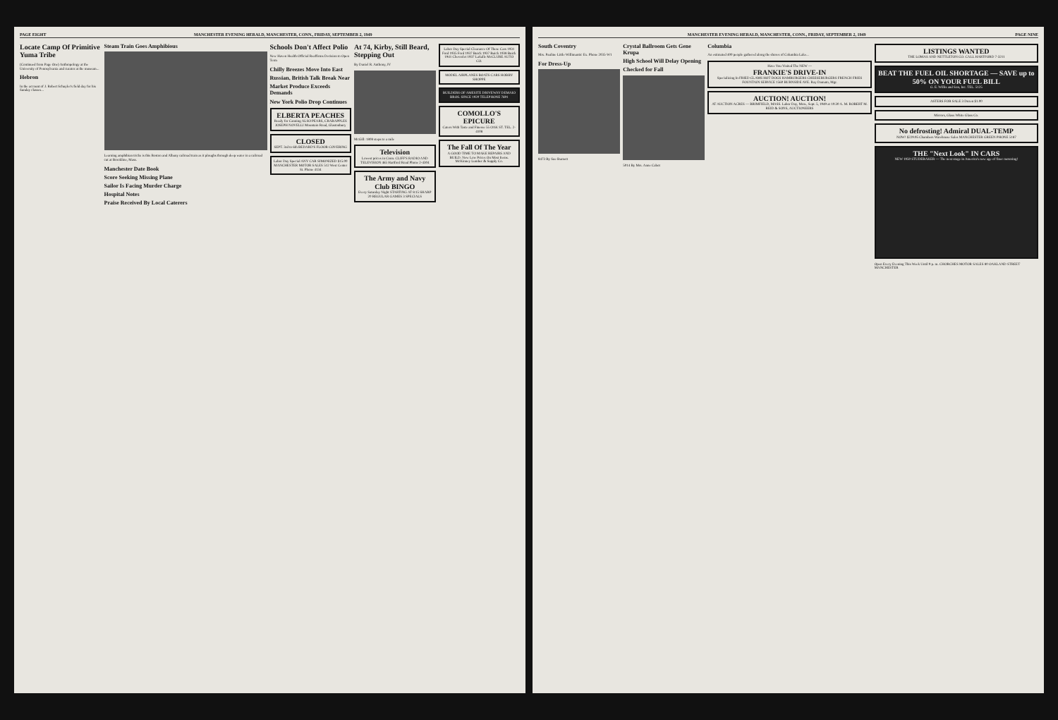PAGE EIGHT MANCHESTER EVENING HERALD, MANCHESTER, CONN., FRIDAY, SEPTEMBER 2, 1949
Locate Camp Of Primitive Yuma Tribe
(Continued from Page One) Anthropology at the University of Pennsylvania and curator at the museum...
Hebron
In the account of J. Robert Schuyler's field day for his Sunday classes...
Steam Train Goes Amphibious
Learning amphibian tricks is this Boston and Albany railroad train as it ploughs through deep water in a railroad cut at Brookline, Mass.
Manchester Date Book
Score Seeking Missing Plane
Sailor Is Facing Murder Charge
Hospital Notes
Praise Received By Local Caterers
Schools Don't Affect Polio
New Haven Health Official Reaffirms Decision to Open Term
Chilly Breezes Move Into East
Russian, British Talk Break Near
Market Produce Exceeds Demands
New York Polio Drop Continues
ELBERTA PEACHES
Ready for Canning ALSO PEARS, CRABAPPLES JOSEPH NOVELLI Mountain Road, Glastonbury
CLOSED
SEPT. 3rd to 6th BEDARD'S FLOOR COVERING
Labor Day Special ANY CAR SIMONIZED $15.00 MANCHESTER MOTOR SALES 512 West Center St. Phone 4134
At 74, Kirby, Still Beard, Stepping Out
By Daniel R. Anthony, IV
McGill: 1808 steps to a mile
Television
Lowest prices in Conn. CLIFF'S RADIO AND TELEVISION 465 Hartford Road Phone 2-4304
The Army and Navy Club BINGO
Every Saturday Night STARTING AT 8:15 SHARP 20 REGULAR GAMES 3 SPECIALS
Labor Day Special Clearance Of These Cars 1931 Ford 1935 Ford 1937 Buick 1937 Buick 1938 Buick 1941 Chevrolet 1937 LaSalle McCLURE AUTO CO.
MODEL AIRPLANES BOATS CARS HOBBY SHOPPE
BUILDERS OF AMESITE DRIVEWAY DEMAIO BROS. SINCE 1920 TELEPHONE 7691
COMOLLO'S EPICURE
Caters With Taste and Finesse 55 OAK ST. TEL. 2-4108
The Fall Of The Year
A GOOD TIME TO MAKE REPAIRS AND BUILD. New Low Prices On Most Items. McKinney Lumber & Supply Co.
MANCHESTER EVENING HERALD, MANCHESTER, CONN., FRIDAY, SEPTEMBER 2, 1949 PAGE NINE
South Coventry
Mrs. Pauline Little Willimantic Ex. Phone 2035-W1
For Dress-Up
8473 By Sue Burnett
Crystal Ballroom Gets Gene Krupa
High School Will Delay Opening
Checked for Fall
5014 By Mrs. Anne Cabot
Columbia
An estimated 400 people gathered along the shores of Columbia Lake...
Have You Visited The NEW —
FRANKIE'S DRIVE-IN
Specializing In FRIED CLAMS HOT DOGS HAMBURGERS CHEESEBURGERS FRENCH FRIES FOUNTAIN SERVICE 1560 BURNSIDE AVE. Ray Damato, Mgr.
AUCTION! AUCTION!
AT AUCTION ACRES — BRIMFIELD, MASS. Labor Day, Mon., Sept. 5, 1949 at 10:30 A. M. ROBERT M. REID & SONS, AUCTIONEERS
LISTINGS WANTED
THE LOMAS AND NETTLETON CO. CALL HARTFORD 7-3211
BEAT THE FUEL OIL SHORTAGE — SAVE up to 50% ON YOUR FUEL BILL
G. E. Willis and Son, Inc. TEL. 5125
ASTERS FOR SALE 3 Dozen $1.00
Mirrors, Glass White Glass Co.
No defrosting! Admiral DUAL-TEMP
NOW! $229.95 Chambers Warehouse Sales MANCHESTER GREEN PHONE 5187
THE "Next Look" IN CARS
NEW 1950 STUDEBAKER — The next stage in America's new age of finer motoring!
Open Every Evening This Week Until 9 p. m. CHORCHES MOTOR SALES 80 OAKLAND STREET MANCHESTER